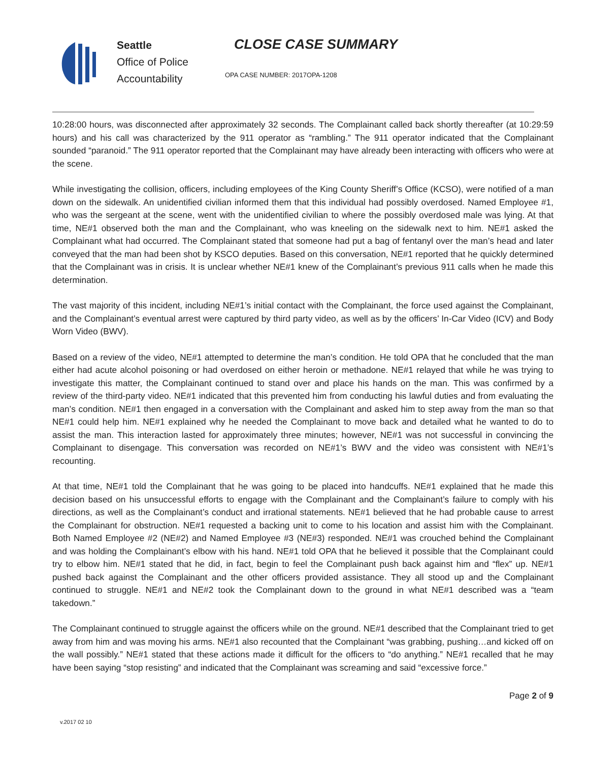Seattle
Office of Police
Accountability
CLOSE CASE SUMMARY
OPA CASE NUMBER: 2017OPA-1208
10:28:00 hours, was disconnected after approximately 32 seconds. The Complainant called back shortly thereafter (at 10:29:59 hours) and his call was characterized by the 911 operator as “rambling.” The 911 operator indicated that the Complainant sounded “paranoid.” The 911 operator reported that the Complainant may have already been interacting with officers who were at the scene.
While investigating the collision, officers, including employees of the King County Sheriff’s Office (KCSO), were notified of a man down on the sidewalk. An unidentified civilian informed them that this individual had possibly overdosed. Named Employee #1, who was the sergeant at the scene, went with the unidentified civilian to where the possibly overdosed male was lying. At that time, NE#1 observed both the man and the Complainant, who was kneeling on the sidewalk next to him. NE#1 asked the Complainant what had occurred. The Complainant stated that someone had put a bag of fentanyl over the man’s head and later conveyed that the man had been shot by KSCO deputies. Based on this conversation, NE#1 reported that he quickly determined that the Complainant was in crisis. It is unclear whether NE#1 knew of the Complainant’s previous 911 calls when he made this determination.
The vast majority of this incident, including NE#1’s initial contact with the Complainant, the force used against the Complainant, and the Complainant’s eventual arrest were captured by third party video, as well as by the officers’ In-Car Video (ICV) and Body Worn Video (BWV).
Based on a review of the video, NE#1 attempted to determine the man’s condition. He told OPA that he concluded that the man either had acute alcohol poisoning or had overdosed on either heroin or methadone. NE#1 relayed that while he was trying to investigate this matter, the Complainant continued to stand over and place his hands on the man. This was confirmed by a review of the third-party video. NE#1 indicated that this prevented him from conducting his lawful duties and from evaluating the man’s condition. NE#1 then engaged in a conversation with the Complainant and asked him to step away from the man so that NE#1 could help him. NE#1 explained why he needed the Complainant to move back and detailed what he wanted to do to assist the man. This interaction lasted for approximately three minutes; however, NE#1 was not successful in convincing the Complainant to disengage. This conversation was recorded on NE#1’s BWV and the video was consistent with NE#1’s recounting.
At that time, NE#1 told the Complainant that he was going to be placed into handcuffs. NE#1 explained that he made this decision based on his unsuccessful efforts to engage with the Complainant and the Complainant’s failure to comply with his directions, as well as the Complainant’s conduct and irrational statements. NE#1 believed that he had probable cause to arrest the Complainant for obstruction. NE#1 requested a backing unit to come to his location and assist him with the Complainant. Both Named Employee #2 (NE#2) and Named Employee #3 (NE#3) responded. NE#1 was crouched behind the Complainant and was holding the Complainant’s elbow with his hand. NE#1 told OPA that he believed it possible that the Complainant could try to elbow him. NE#1 stated that he did, in fact, begin to feel the Complainant push back against him and “flex” up. NE#1 pushed back against the Complainant and the other officers provided assistance. They all stood up and the Complainant continued to struggle. NE#1 and NE#2 took the Complainant down to the ground in what NE#1 described was a “team takedown.”
The Complainant continued to struggle against the officers while on the ground. NE#1 described that the Complainant tried to get away from him and was moving his arms. NE#1 also recounted that the Complainant “was grabbing, pushing…and kicked off on the wall possibly.” NE#1 stated that these actions made it difficult for the officers to “do anything.” NE#1 recalled that he may have been saying “stop resisting” and indicated that the Complainant was screaming and said “excessive force.”
Page 2 of 9
v.2017 02 10